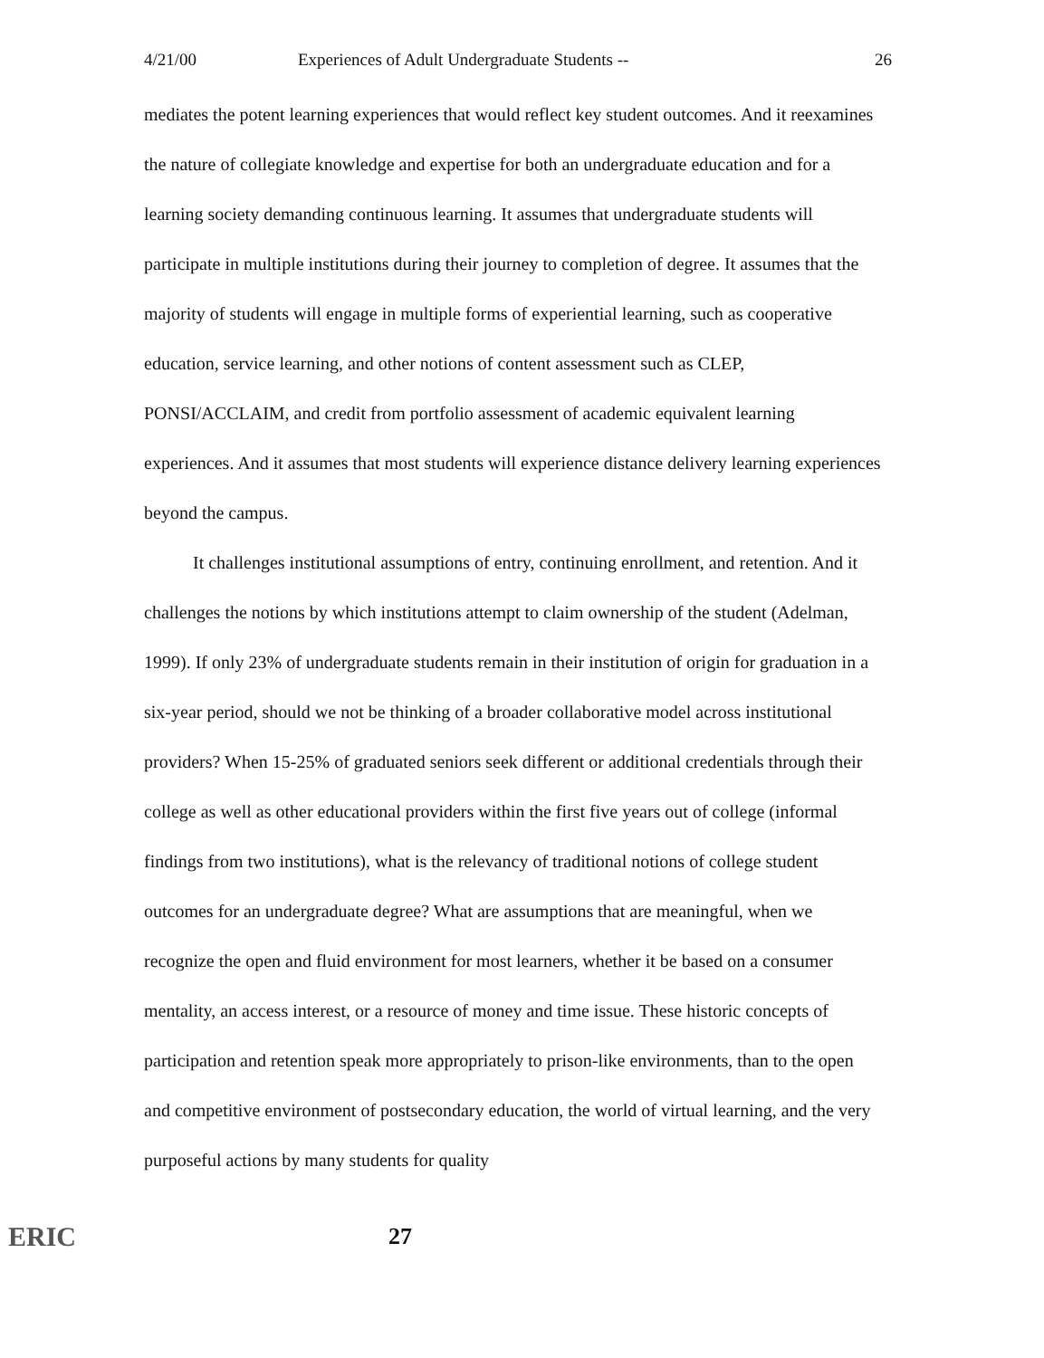4/21/00 Experiences of Adult Undergraduate Students -- 26
mediates the potent learning experiences that would reflect key student outcomes. And it reexamines the nature of collegiate knowledge and expertise for both an undergraduate education and for a learning society demanding continuous learning. It assumes that undergraduate students will participate in multiple institutions during their journey to completion of degree. It assumes that the majority of students will engage in multiple forms of experiential learning, such as cooperative education, service learning, and other notions of content assessment such as CLEP, PONSI/ACCLAIM, and credit from portfolio assessment of academic equivalent learning experiences. And it assumes that most students will experience distance delivery learning experiences beyond the campus.
It challenges institutional assumptions of entry, continuing enrollment, and retention. And it challenges the notions by which institutions attempt to claim ownership of the student (Adelman, 1999). If only 23% of undergraduate students remain in their institution of origin for graduation in a six-year period, should we not be thinking of a broader collaborative model across institutional providers? When 15-25% of graduated seniors seek different or additional credentials through their college as well as other educational providers within the first five years out of college (informal findings from two institutions), what is the relevancy of traditional notions of college student outcomes for an undergraduate degree? What are assumptions that are meaningful, when we recognize the open and fluid environment for most learners, whether it be based on a consumer mentality, an access interest, or a resource of money and time issue. These historic concepts of participation and retention speak more appropriately to prison-like environments, than to the open and competitive environment of postsecondary education, the world of virtual learning, and the very purposeful actions by many students for quality
ERIC 27